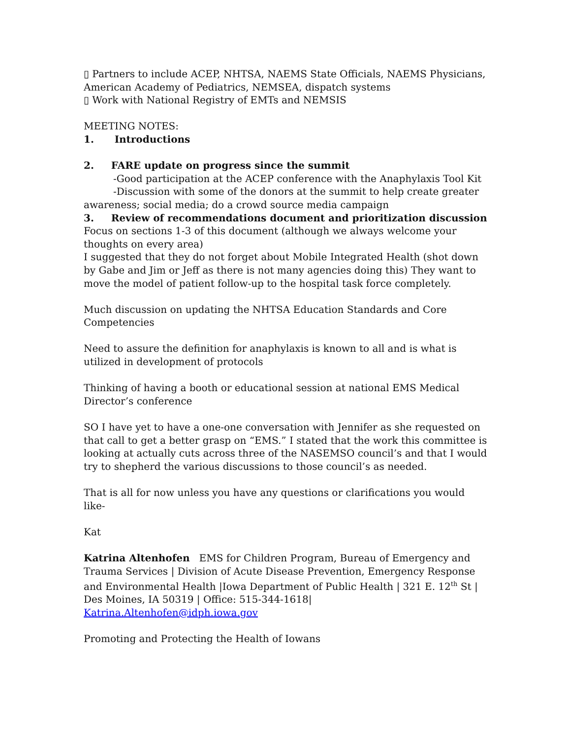▯ Partners to include ACEP, NHTSA, NAEMS State Officials, NAEMS Physicians, American Academy of Pediatrics, NEMSEA, dispatch systems
▯ Work with National Registry of EMTs and NEMSIS
MEETING NOTES:
1. Introductions
2. FARE update on progress since the summit
-Good participation at the ACEP conference with the Anaphylaxis Tool Kit
-Discussion with some of the donors at the summit to help create greater awareness; social media; do a crowd source media campaign
3. Review of recommendations document and prioritization discussion
Focus on sections 1-3 of this document (although we always welcome your thoughts on every area)
I suggested that they do not forget about Mobile Integrated Health (shot down by Gabe and Jim or Jeff as there is not many agencies doing this) They want to move the model of patient follow-up to the hospital task force completely.
Much discussion on updating the NHTSA Education Standards and Core Competencies
Need to assure the definition for anaphylaxis is known to all and is what is utilized in development of protocols
Thinking of having a booth or educational session at national EMS Medical Director’s conference
SO I have yet to have a one-one conversation with Jennifer as she requested on that call to get a better grasp on “EMS.” I stated that the work this committee is looking at actually cuts across three of the NASEMSO council’s and that I would try to shepherd the various discussions to those council’s as needed.
That is all for now unless you have any questions or clarifications you would like-
Kat
Katrina Altenhofen EMS for Children Program, Bureau of Emergency and Trauma Services | Division of Acute Disease Prevention, Emergency Response and Environmental Health |Iowa Department of Public Health | 321 E. 12<sup>th</sup> St | Des Moines, IA 50319 | Office: 515-344-1618| Katrina.Altenhofen@idph.iowa.gov
Promoting and Protecting the Health of Iowans